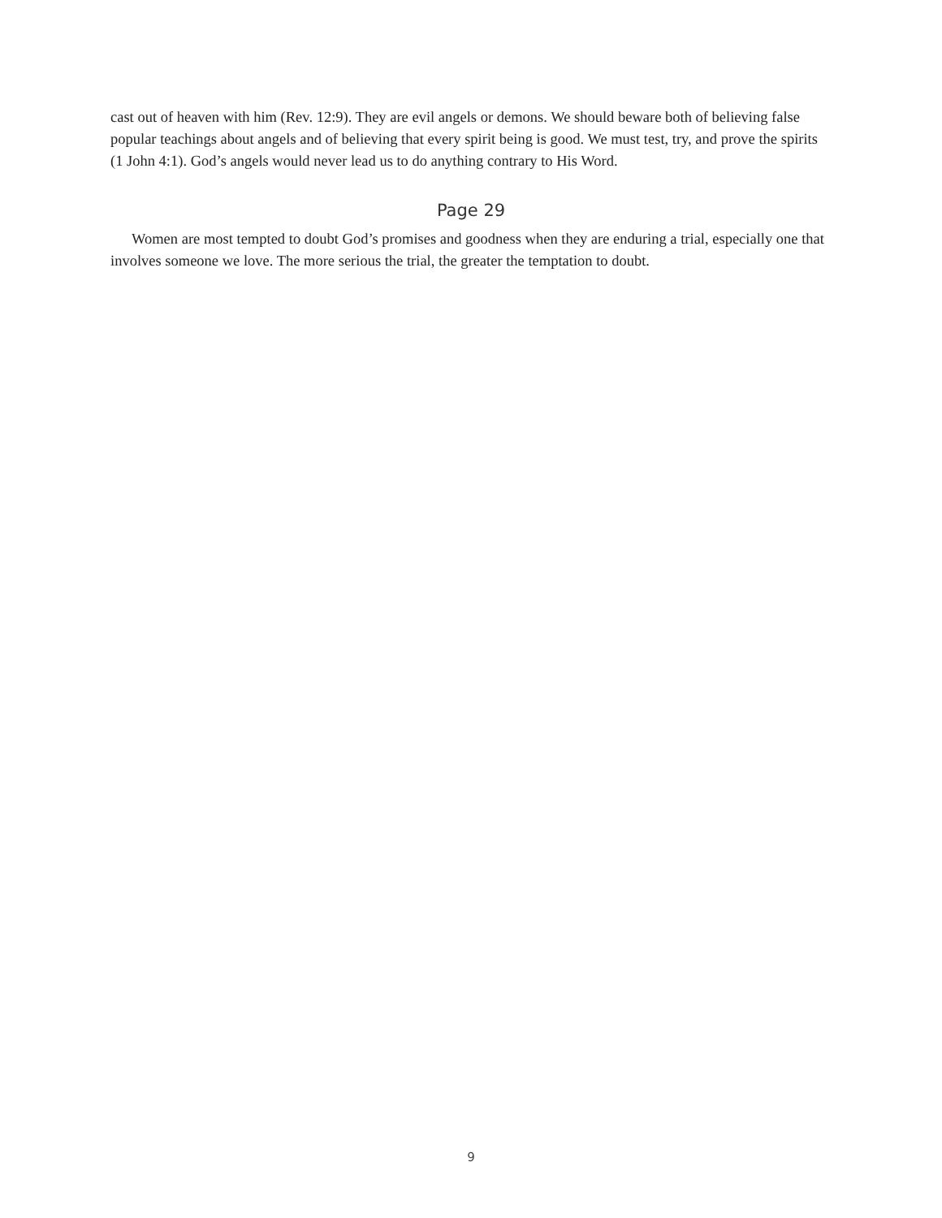cast out of heaven with him (Rev. 12:9). They are evil angels or demons. We should beware both of believing false popular teachings about angels and of believing that every spirit being is good. We must test, try, and prove the spirits (1 John 4:1). God’s angels would never lead us to do anything contrary to His Word.
Page 29
Women are most tempted to doubt God’s promises and goodness when they are enduring a trial, especially one that involves someone we love. The more serious the trial, the greater the temptation to doubt.
9